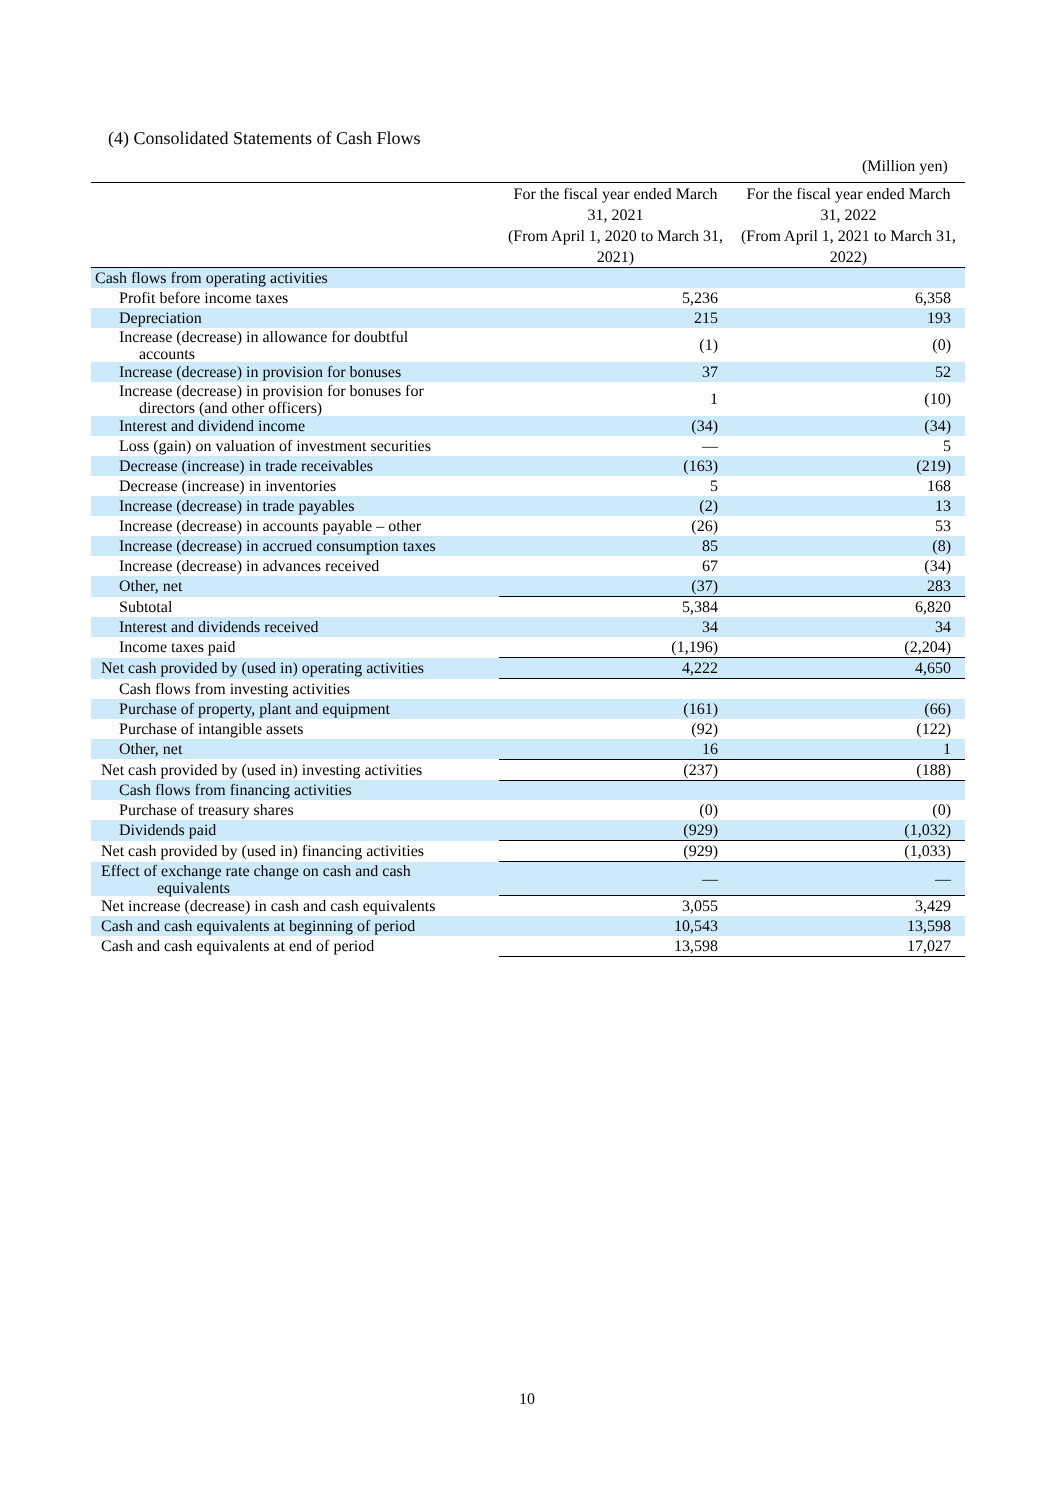(4) Consolidated Statements of Cash Flows
(Million yen)
| | For the fiscal year ended March 31, 2021 (From April 1, 2020 to March 31, 2021) | For the fiscal year ended March 31, 2022 (From April 1, 2021 to March 31, 2022) |
| --- | --- | --- |
| Cash flows from operating activities | | |
| Profit before income taxes | 5,236 | 6,358 |
| Depreciation | 215 | 193 |
| Increase (decrease) in allowance for doubtful accounts | (1) | (0) |
| Increase (decrease) in provision for bonuses | 37 | 52 |
| Increase (decrease) in provision for bonuses for directors (and other officers) | 1 | (10) |
| Interest and dividend income | (34) | (34) |
| Loss (gain) on valuation of investment securities | — | 5 |
| Decrease (increase) in trade receivables | (163) | (219) |
| Decrease (increase) in inventories | 5 | 168 |
| Increase (decrease) in trade payables | (2) | 13 |
| Increase (decrease) in accounts payable – other | (26) | 53 |
| Increase (decrease) in accrued consumption taxes | 85 | (8) |
| Increase (decrease) in advances received | 67 | (34) |
| Other, net | (37) | 283 |
| Subtotal | 5,384 | 6,820 |
| Interest and dividends received | 34 | 34 |
| Income taxes paid | (1,196) | (2,204) |
| Net cash provided by (used in) operating activities | 4,222 | 4,650 |
| Cash flows from investing activities | | |
| Purchase of property, plant and equipment | (161) | (66) |
| Purchase of intangible assets | (92) | (122) |
| Other, net | 16 | 1 |
| Net cash provided by (used in) investing activities | (237) | (188) |
| Cash flows from financing activities | | |
| Purchase of treasury shares | (0) | (0) |
| Dividends paid | (929) | (1,032) |
| Net cash provided by (used in) financing activities | (929) | (1,033) |
| Effect of exchange rate change on cash and cash equivalents | — | — |
| Net increase (decrease) in cash and cash equivalents | 3,055 | 3,429 |
| Cash and cash equivalents at beginning of period | 10,543 | 13,598 |
| Cash and cash equivalents at end of period | 13,598 | 17,027 |
10